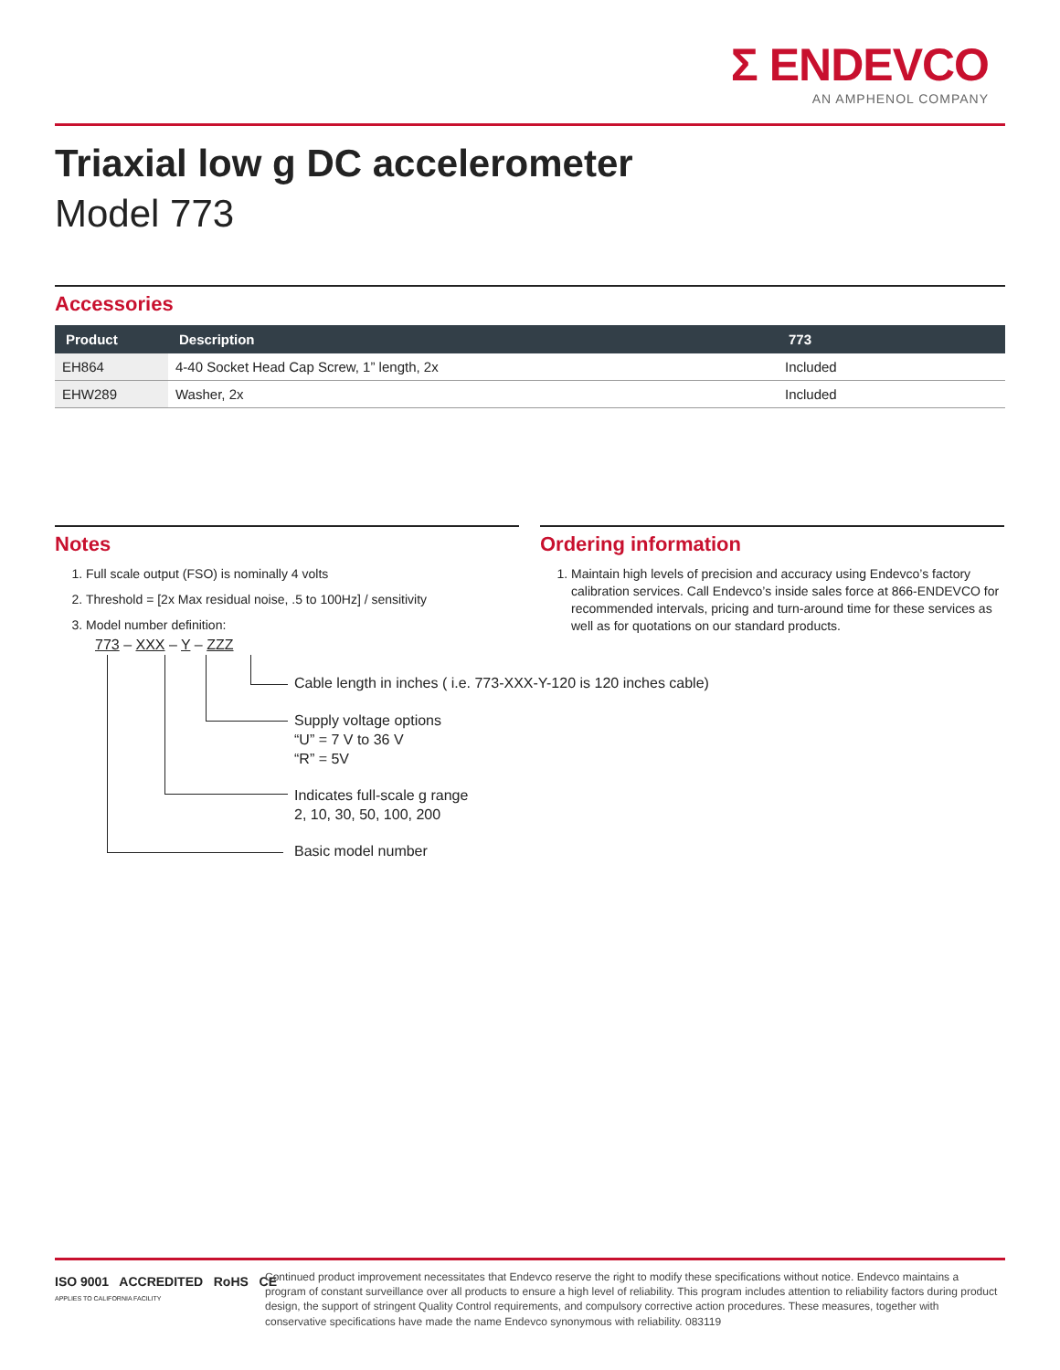Σ ENDEVCO
AN AMPHENOL COMPANY
Triaxial low g DC accelerometer
Model 773
Accessories
| Product | Description | 773 |
| --- | --- | --- |
| EH864 | 4-40 Socket Head Cap Screw, 1” length, 2x | Included |
| EHW289 | Washer, 2x | Included |
Notes
1. Full scale output (FSO) is nominally 4 volts
2. Threshold = [2x Max residual noise, .5 to 100Hz] / sensitivity
3. Model number definition:
Ordering information
1. Maintain high levels of precision and accuracy using Endevco’s factory calibration services. Call Endevco’s inside sales force at 866-ENDEVCO for recommended intervals, pricing and turn-around time for these services as well as for quotations on our standard products.
773 – XXX – Y – ZZZ
Cable length in inches ( i.e. 773-XXX-Y-120 is 120 inches cable)
Supply voltage options
“U” = 7 V to 36 V
“R” = 5V
Indicates full-scale g range
2, 10, 30, 50, 100, 200
Basic model number
ISO 9001 ACCREDITED RoHS CE
APPLIES TO CALIFORNIA FACILITY
Continued product improvement necessitates that Endevco reserve the right to modify these specifications without notice. Endevco maintains a program of constant surveillance over all products to ensure a high level of reliability. This program includes attention to reliability factors during product design, the support of stringent Quality Control requirements, and compulsory corrective action procedures. These measures, together with conservative specifications have made the name Endevco synonymous with reliability. 083119